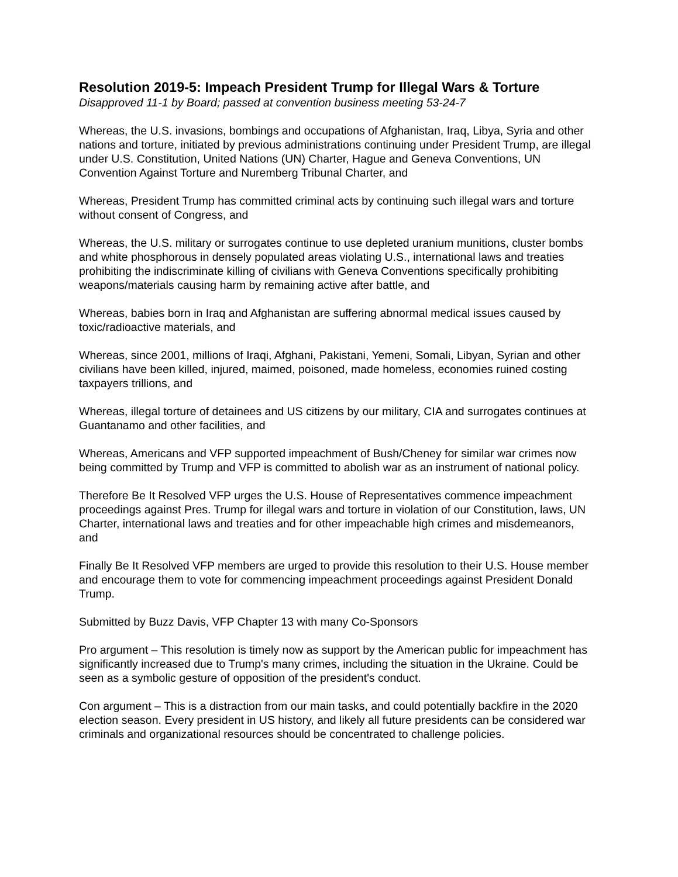Resolution 2019-5: Impeach President Trump for Illegal Wars & Torture
Disapproved 11-1 by Board; passed at convention business meeting 53-24-7
Whereas, the U.S. invasions, bombings and occupations of Afghanistan, Iraq, Libya, Syria and other nations and torture, initiated by previous administrations continuing under President Trump, are illegal under U.S. Constitution, United Nations (UN) Charter, Hague and Geneva Conventions, UN Convention Against Torture and Nuremberg Tribunal Charter, and
Whereas, President Trump has committed criminal acts by continuing such illegal wars and torture without consent of Congress, and
Whereas, the U.S. military or surrogates continue to use depleted uranium munitions, cluster bombs and white phosphorous in densely populated areas violating U.S., international laws and treaties prohibiting the indiscriminate killing of civilians with Geneva Conventions specifically prohibiting weapons/materials causing harm by remaining active after battle, and
Whereas, babies born in Iraq and Afghanistan are suffering abnormal medical issues caused by toxic/radioactive materials, and
Whereas, since 2001, millions of Iraqi, Afghani, Pakistani, Yemeni, Somali, Libyan, Syrian and other civilians have been killed, injured, maimed, poisoned, made homeless, economies ruined costing taxpayers trillions, and
Whereas, illegal torture of detainees and US citizens by our military, CIA and surrogates continues at Guantanamo and other facilities, and
Whereas, Americans and VFP supported impeachment of Bush/Cheney for similar war crimes now being committed by Trump and VFP is committed to abolish war as an instrument of national policy.
Therefore Be It Resolved VFP urges the U.S. House of Representatives commence impeachment proceedings against Pres. Trump for illegal wars and torture in violation of our Constitution, laws, UN Charter, international laws and treaties and for other impeachable high crimes and misdemeanors, and
Finally Be It Resolved VFP members are urged to provide this resolution to their U.S. House member and encourage them to vote for commencing impeachment proceedings against President Donald Trump.
Submitted by Buzz Davis, VFP Chapter 13 with many Co-Sponsors
Pro argument – This resolution is timely now as support by the American public for impeachment has significantly increased due to Trump's many crimes, including the situation in the Ukraine. Could be seen as a symbolic gesture of opposition of the president's conduct.
Con argument – This is a distraction from our main tasks, and could potentially backfire in the 2020 election season. Every president in US history, and likely all future presidents can be considered war criminals and organizational resources should be concentrated to challenge policies.